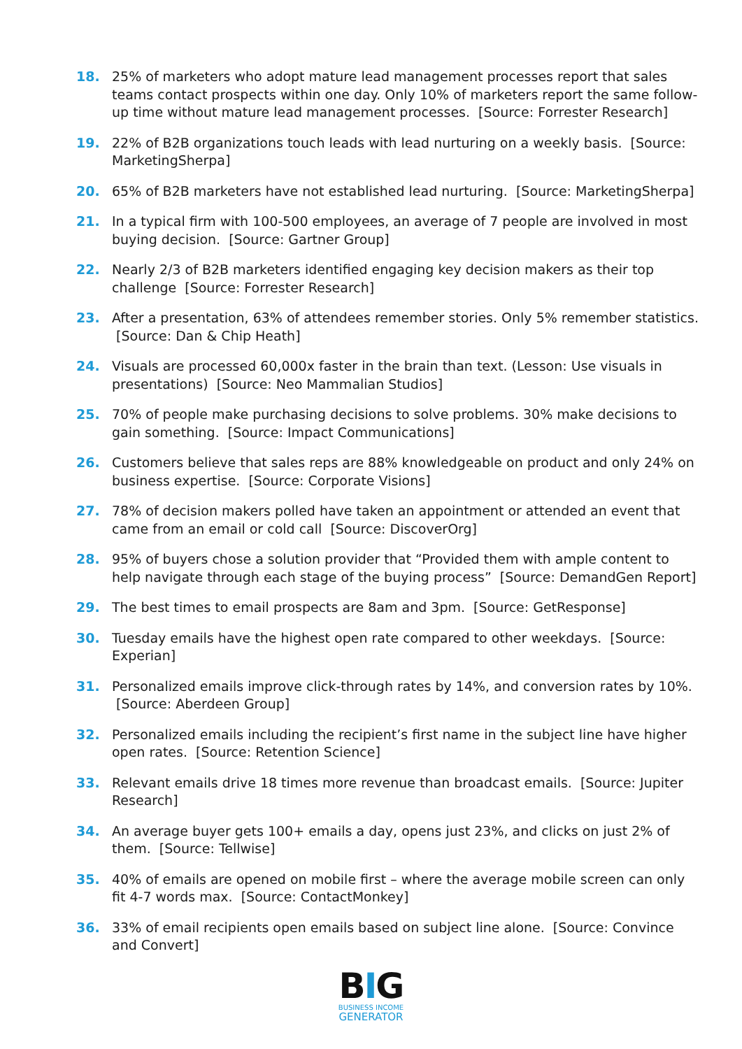18. 25% of marketers who adopt mature lead management processes report that sales teams contact prospects within one day. Only 10% of marketers report the same follow-up time without mature lead management processes. [Source: Forrester Research]
19. 22% of B2B organizations touch leads with lead nurturing on a weekly basis. [Source: MarketingSherpa]
20. 65% of B2B marketers have not established lead nurturing. [Source: MarketingSherpa]
21. In a typical firm with 100-500 employees, an average of 7 people are involved in most buying decision. [Source: Gartner Group]
22. Nearly 2/3 of B2B marketers identified engaging key decision makers as their top challenge [Source: Forrester Research]
23. After a presentation, 63% of attendees remember stories. Only 5% remember statistics. [Source: Dan & Chip Heath]
24. Visuals are processed 60,000x faster in the brain than text. (Lesson: Use visuals in presentations) [Source: Neo Mammalian Studios]
25. 70% of people make purchasing decisions to solve problems. 30% make decisions to gain something. [Source: Impact Communications]
26. Customers believe that sales reps are 88% knowledgeable on product and only 24% on business expertise. [Source: Corporate Visions]
27. 78% of decision makers polled have taken an appointment or attended an event that came from an email or cold call [Source: DiscoverOrg]
28. 95% of buyers chose a solution provider that “Provided them with ample content to help navigate through each stage of the buying process” [Source: DemandGen Report]
29. The best times to email prospects are 8am and 3pm. [Source: GetResponse]
30. Tuesday emails have the highest open rate compared to other weekdays. [Source: Experian]
31. Personalized emails improve click-through rates by 14%, and conversion rates by 10%. [Source: Aberdeen Group]
32. Personalized emails including the recipient’s first name in the subject line have higher open rates. [Source: Retention Science]
33. Relevant emails drive 18 times more revenue than broadcast emails. [Source: Jupiter Research]
34. An average buyer gets 100+ emails a day, opens just 23%, and clicks on just 2% of them. [Source: Tellwise]
35. 40% of emails are opened on mobile first – where the average mobile screen can only fit 4-7 words max. [Source: ContactMonkey]
36. 33% of email recipients open emails based on subject line alone. [Source: Convince and Convert]
BIG
BUSINESS INCOME
GENERATOR